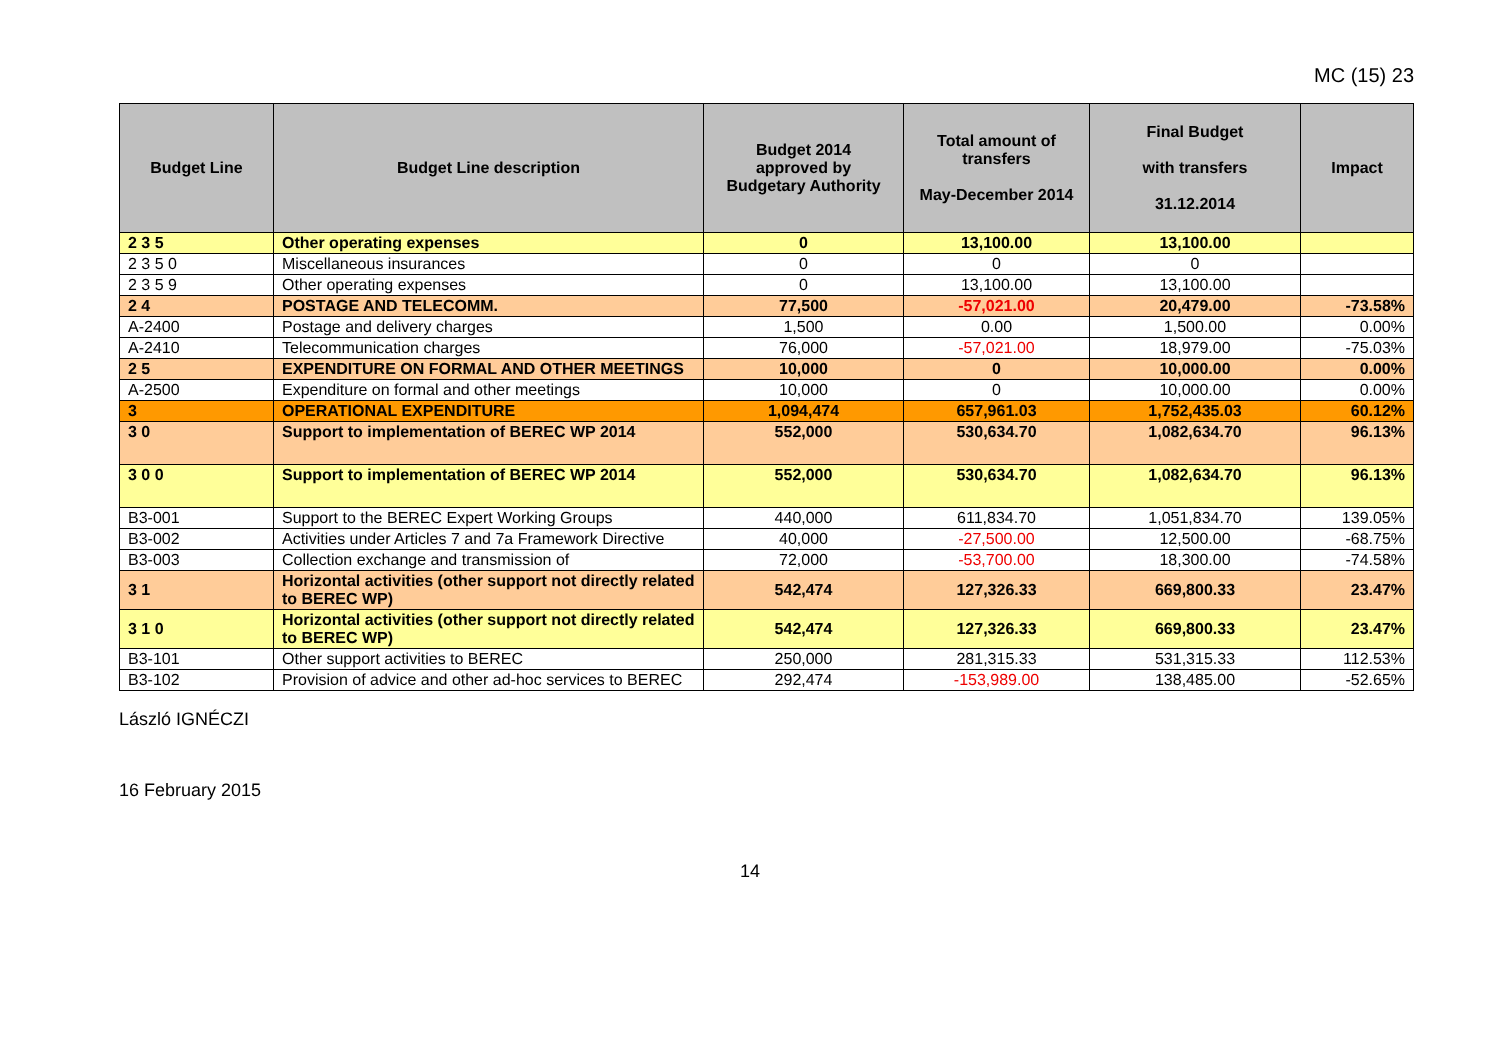MC (15) 23
| Budget Line | Budget Line description | Budget 2014 approved by Budgetary Authority | Total amount of transfers May-December 2014 | Final Budget with transfers 31.12.2014 | Impact |
| --- | --- | --- | --- | --- | --- |
| 2 3 5 | Other operating expenses | 0 | 13,100.00 | 13,100.00 | |
| 2 3 5 0 | Miscellaneous insurances | 0 | 0 | 0 | |
| 2 3 5 9 | Other operating expenses | 0 | 13,100.00 | 13,100.00 | |
| 2 4 | POSTAGE AND TELECOMM. | 77,500 | -57,021.00 | 20,479.00 | -73.58% |
| A-2400 | Postage and delivery charges | 1,500 | 0.00 | 1,500.00 | 0.00% |
| A-2410 | Telecommunication charges | 76,000 | -57,021.00 | 18,979.00 | -75.03% |
| 2 5 | EXPENDITURE ON FORMAL AND OTHER MEETINGS | 10,000 | 0 | 10,000.00 | 0.00% |
| A-2500 | Expenditure on formal and other meetings | 10,000 | 0 | 10,000.00 | 0.00% |
| 3 | OPERATIONAL EXPENDITURE | 1,094,474 | 657,961.03 | 1,752,435.03 | 60.12% |
| 3 0 | Support to implementation of BEREC WP 2014 | 552,000 | 530,634.70 | 1,082,634.70 | 96.13% |
| 3 0 0 | Support to implementation of BEREC WP 2014 | 552,000 | 530,634.70 | 1,082,634.70 | 96.13% |
| B3-001 | Support to the BEREC Expert Working Groups | 440,000 | 611,834.70 | 1,051,834.70 | 139.05% |
| B3-002 | Activities under Articles 7 and 7a Framework Directive | 40,000 | -27,500.00 | 12,500.00 | -68.75% |
| B3-003 | Collection exchange and transmission of | 72,000 | -53,700.00 | 18,300.00 | -74.58% |
| 3 1 | Horizontal activities (other support not directly related to BEREC WP) | 542,474 | 127,326.33 | 669,800.33 | 23.47% |
| 3 1 0 | Horizontal activities (other support not directly related to BEREC WP) | 542,474 | 127,326.33 | 669,800.33 | 23.47% |
| B3-101 | Other support activities to BEREC | 250,000 | 281,315.33 | 531,315.33 | 112.53% |
| B3-102 | Provision of advice and other ad-hoc services to BEREC | 292,474 | -153,989.00 | 138,485.00 | -52.65% |
László IGNÉCZI
16 February 2015
14